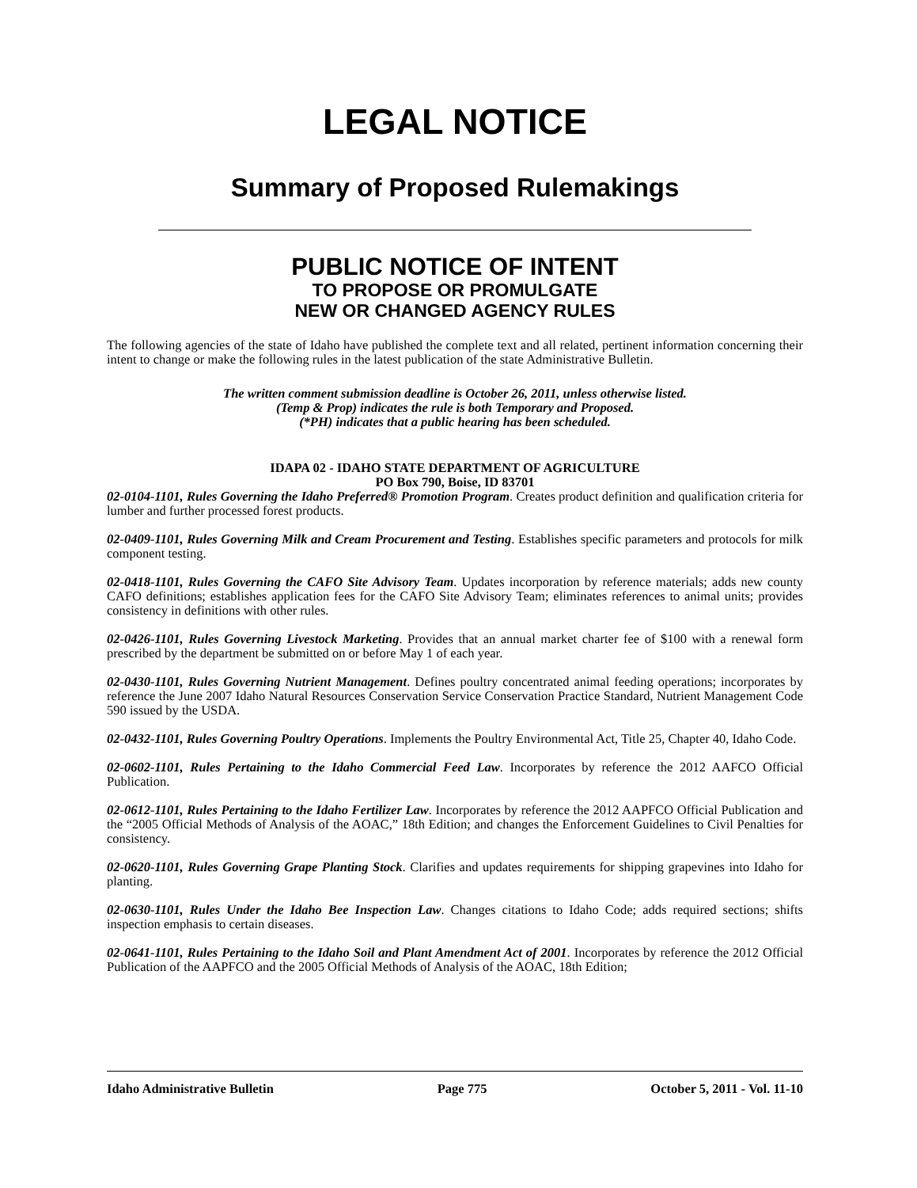LEGAL NOTICE
Summary of Proposed Rulemakings
PUBLIC NOTICE OF INTENT
TO PROPOSE OR PROMULGATE
NEW OR CHANGED AGENCY RULES
The following agencies of the state of Idaho have published the complete text and all related, pertinent information concerning their intent to change or make the following rules in the latest publication of the state Administrative Bulletin.
The written comment submission deadline is October 26, 2011, unless otherwise listed.
(Temp & Prop) indicates the rule is both Temporary and Proposed.
(*PH) indicates that a public hearing has been scheduled.
IDAPA 02 - IDAHO STATE DEPARTMENT OF AGRICULTURE
PO Box 790, Boise, ID 83701
02-0104-1101, Rules Governing the Idaho Preferred® Promotion Program. Creates product definition and qualification criteria for lumber and further processed forest products.
02-0409-1101, Rules Governing Milk and Cream Procurement and Testing. Establishes specific parameters and protocols for milk component testing.
02-0418-1101, Rules Governing the CAFO Site Advisory Team. Updates incorporation by reference materials; adds new county CAFO definitions; establishes application fees for the CAFO Site Advisory Team; eliminates references to animal units; provides consistency in definitions with other rules.
02-0426-1101, Rules Governing Livestock Marketing. Provides that an annual market charter fee of $100 with a renewal form prescribed by the department be submitted on or before May 1 of each year.
02-0430-1101, Rules Governing Nutrient Management. Defines poultry concentrated animal feeding operations; incorporates by reference the June 2007 Idaho Natural Resources Conservation Service Conservation Practice Standard, Nutrient Management Code 590 issued by the USDA.
02-0432-1101, Rules Governing Poultry Operations. Implements the Poultry Environmental Act, Title 25, Chapter 40, Idaho Code.
02-0602-1101, Rules Pertaining to the Idaho Commercial Feed Law. Incorporates by reference the 2012 AAFCO Official Publication.
02-0612-1101, Rules Pertaining to the Idaho Fertilizer Law. Incorporates by reference the 2012 AAPFCO Official Publication and the “2005 Official Methods of Analysis of the AOAC,” 18th Edition; and changes the Enforcement Guidelines to Civil Penalties for consistency.
02-0620-1101, Rules Governing Grape Planting Stock. Clarifies and updates requirements for shipping grapevines into Idaho for planting.
02-0630-1101, Rules Under the Idaho Bee Inspection Law. Changes citations to Idaho Code; adds required sections; shifts inspection emphasis to certain diseases.
02-0641-1101, Rules Pertaining to the Idaho Soil and Plant Amendment Act of 2001. Incorporates by reference the 2012 Official Publication of the AAPFCO and the 2005 Official Methods of Analysis of the AOAC, 18th Edition;
Idaho Administrative Bulletin Page 775 October 5, 2011 - Vol. 11-10